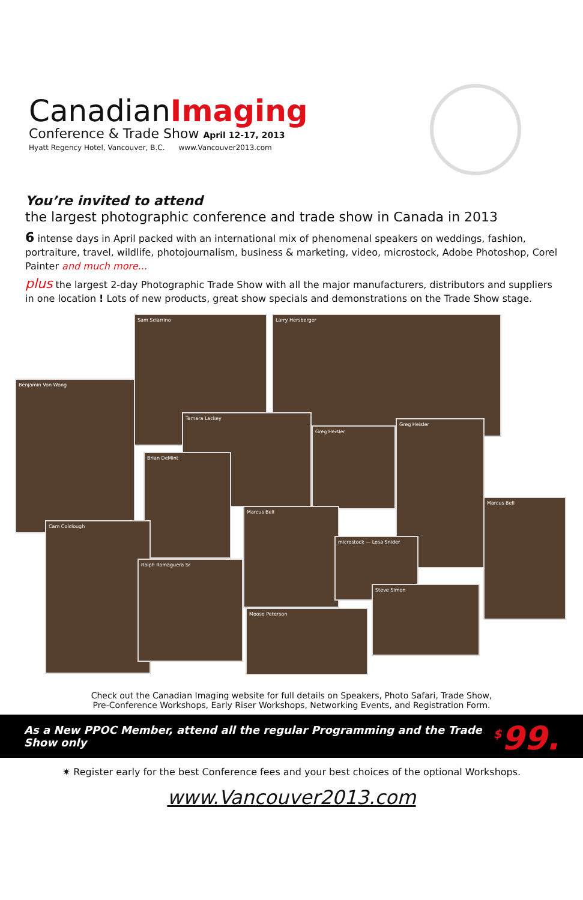CanadianImaging
Conference & Trade Show April 12-17, 2013
Hyatt Regency Hotel, Vancouver, B.C. www.Vancouver2013.com
You’re invited to attend
the largest photographic conference and trade show in Canada in 2013
6 intense days in April packed with an international mix of phenomenal speakers on weddings, fashion, portraiture, travel, wildlife, photojournalism, business & marketing, video, microstock, Adobe Photoshop, Corel Painter and much more...
plus the largest 2-day Photographic Trade Show with all the major manufacturers, distributors and suppliers in one location ! Lots of new products, great show specials and demonstrations on the Trade Show stage.
Sam Sciarrino Larry Hersberger
Benjamin Von Wong
Tamara Lackey
Greg Heisler
Brian DeMint
Greg Heisler
Marcus Bell
Cam Colclough
Marcus Bell
microstock — Lesa Snider
Ralph Romaguera Sr
Moose Peterson
Steve Simon
Check out the Canadian Imaging website for full details on Speakers, Photo Safari, Trade Show,
Pre-Conference Workshops, Early Riser Workshops, Networking Events, and Registration Form.
As a New PPOC Member, attend all the regular Programming and the Trade Show only<sup>$</sup>99.
✷ Register early for the best Conference fees and your best choices of the optional Workshops.
www.Vancouver2013.com